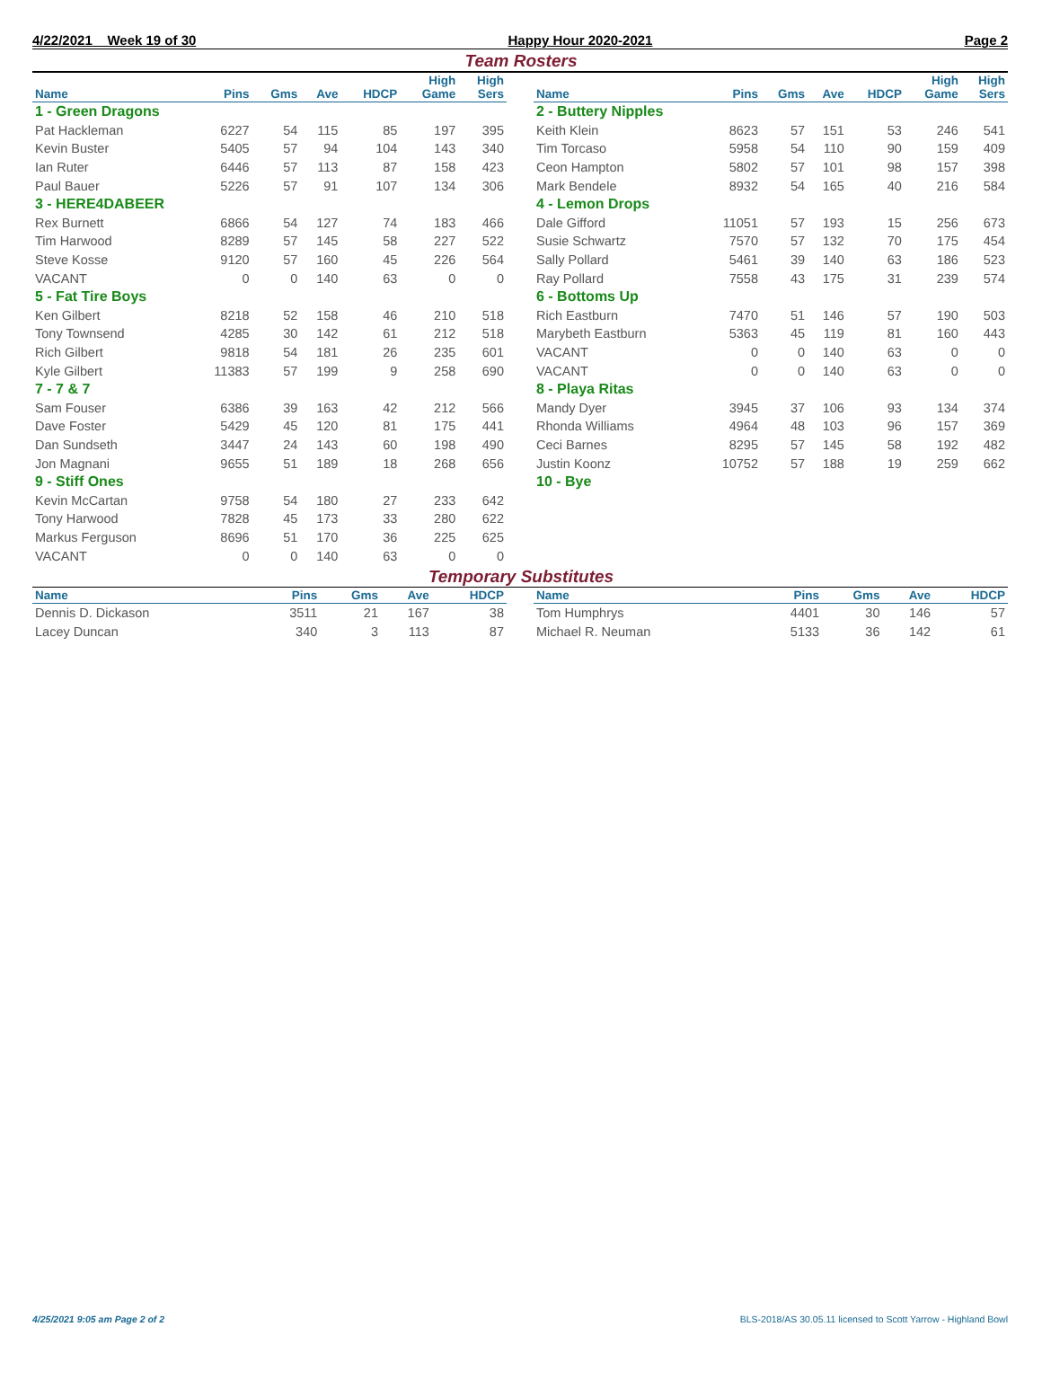4/22/2021 Week 19 of 30 Happy Hour 2020-2021 Page 2
Team Rosters
| Name | Pins | Gms | Ave | HDCP | High Game | High Sers |
| --- | --- | --- | --- | --- | --- | --- |
| 1 - Green Dragons | | | | | | |
| Pat Hackleman | 6227 | 54 | 115 | 85 | 197 | 395 |
| Kevin Buster | 5405 | 57 | 94 | 104 | 143 | 340 |
| Ian Ruter | 6446 | 57 | 113 | 87 | 158 | 423 |
| Paul Bauer | 5226 | 57 | 91 | 107 | 134 | 306 |
| 3 - HERE4DABEER | | | | | | |
| Rex Burnett | 6866 | 54 | 127 | 74 | 183 | 466 |
| Tim Harwood | 8289 | 57 | 145 | 58 | 227 | 522 |
| Steve Kosse | 9120 | 57 | 160 | 45 | 226 | 564 |
| VACANT | 0 | 0 | 140 | 63 | 0 | 0 |
| 5 - Fat Tire Boys | | | | | | |
| Ken Gilbert | 8218 | 52 | 158 | 46 | 210 | 518 |
| Tony Townsend | 4285 | 30 | 142 | 61 | 212 | 518 |
| Rich Gilbert | 9818 | 54 | 181 | 26 | 235 | 601 |
| Kyle Gilbert | 11383 | 57 | 199 | 9 | 258 | 690 |
| 7 - 7 & 7 | | | | | | |
| Sam Fouser | 6386 | 39 | 163 | 42 | 212 | 566 |
| Dave Foster | 5429 | 45 | 120 | 81 | 175 | 441 |
| Dan Sundseth | 3447 | 24 | 143 | 60 | 198 | 490 |
| Jon Magnani | 9655 | 51 | 189 | 18 | 268 | 656 |
| 9 - Stiff Ones | | | | | | |
| Kevin McCartan | 9758 | 54 | 180 | 27 | 233 | 642 |
| Tony Harwood | 7828 | 45 | 173 | 33 | 280 | 622 |
| Markus Ferguson | 8696 | 51 | 170 | 36 | 225 | 625 |
| VACANT | 0 | 0 | 140 | 63 | 0 | 0 |
| Name | Pins | Gms | Ave | HDCP | High Game | High Sers |
| --- | --- | --- | --- | --- | --- | --- |
| 2 - Buttery Nipples | | | | | | |
| Keith Klein | 8623 | 57 | 151 | 53 | 246 | 541 |
| Tim Torcaso | 5958 | 54 | 110 | 90 | 159 | 409 |
| Ceon Hampton | 5802 | 57 | 101 | 98 | 157 | 398 |
| Mark Bendele | 8932 | 54 | 165 | 40 | 216 | 584 |
| 4 - Lemon Drops | | | | | | |
| Dale Gifford | 11051 | 57 | 193 | 15 | 256 | 673 |
| Susie Schwartz | 7570 | 57 | 132 | 70 | 175 | 454 |
| Sally Pollard | 5461 | 39 | 140 | 63 | 186 | 523 |
| Ray Pollard | 7558 | 43 | 175 | 31 | 239 | 574 |
| 6 - Bottoms Up | | | | | | |
| Rich Eastburn | 7470 | 51 | 146 | 57 | 190 | 503 |
| Marybeth Eastburn | 5363 | 45 | 119 | 81 | 160 | 443 |
| VACANT | 0 | 0 | 140 | 63 | 0 | 0 |
| VACANT | 0 | 0 | 140 | 63 | 0 | 0 |
| 8 - Playa Ritas | | | | | | |
| Mandy Dyer | 3945 | 37 | 106 | 93 | 134 | 374 |
| Rhonda Williams | 4964 | 48 | 103 | 96 | 157 | 369 |
| Ceci Barnes | 8295 | 57 | 145 | 58 | 192 | 482 |
| Justin Koonz | 10752 | 57 | 188 | 19 | 259 | 662 |
| 10 - Bye | | | | | | |
Temporary Substitutes
| Name | Pins | Gms | Ave | HDCP |
| --- | --- | --- | --- | --- |
| Dennis D. Dickason | 3511 | 21 | 167 | 38 |
| Lacey Duncan | 340 | 3 | 113 | 87 |
| Name | Pins | Gms | Ave | HDCP |
| --- | --- | --- | --- | --- |
| Tom Humphrys | 4401 | 30 | 146 | 57 |
| Michael R. Neuman | 5133 | 36 | 142 | 61 |
4/25/2021 9:05 am Page 2 of 2 BLS-2018/AS 30.05.11 licensed to Scott Yarrow - Highland Bowl